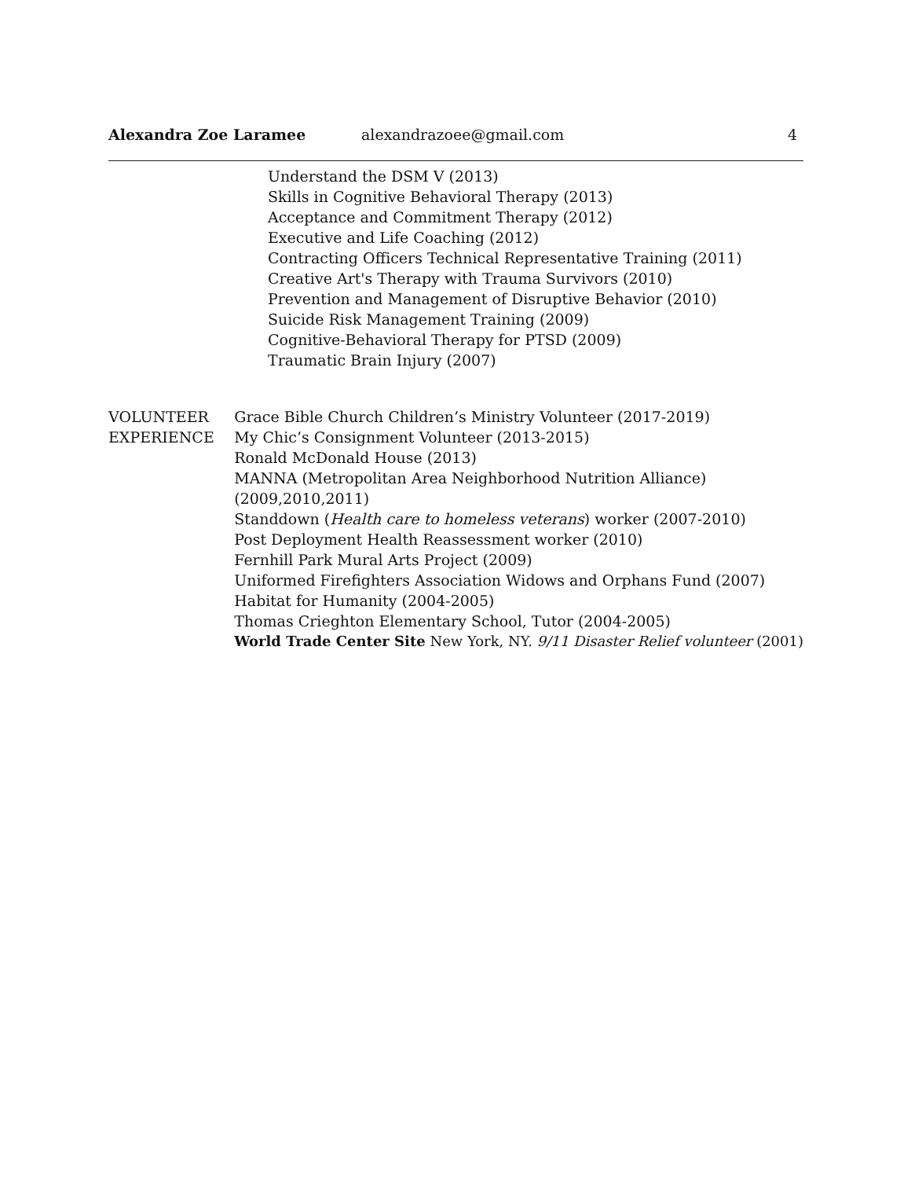Alexandra Zoe Laramee alexandrazoee@gmail.com 4
Understand the DSM V (2013)
Skills in Cognitive Behavioral Therapy (2013)
Acceptance and Commitment Therapy (2012)
Executive and Life Coaching (2012)
Contracting Officers Technical Representative Training (2011)
Creative Art's Therapy with Trauma Survivors (2010)
Prevention and Management of Disruptive Behavior (2010)
Suicide Risk Management Training (2009)
Cognitive-Behavioral Therapy for PTSD (2009)
Traumatic Brain Injury (2007)
VOLUNTEER
EXPERIENCE
Grace Bible Church Children’s Ministry Volunteer (2017-2019)
My Chic’s Consignment Volunteer (2013-2015)
Ronald McDonald House (2013)
MANNA (Metropolitan Area Neighborhood Nutrition Alliance)
(2009,2010,2011)
Standdown (Health care to homeless veterans) worker (2007-2010)
Post Deployment Health Reassessment worker (2010)
Fernhill Park Mural Arts Project (2009)
Uniformed Firefighters Association Widows and Orphans Fund (2007)
Habitat for Humanity (2004-2005)
Thomas Crieghton Elementary School, Tutor (2004-2005)
World Trade Center Site New York, NY. 9/11 Disaster Relief volunteer (2001)